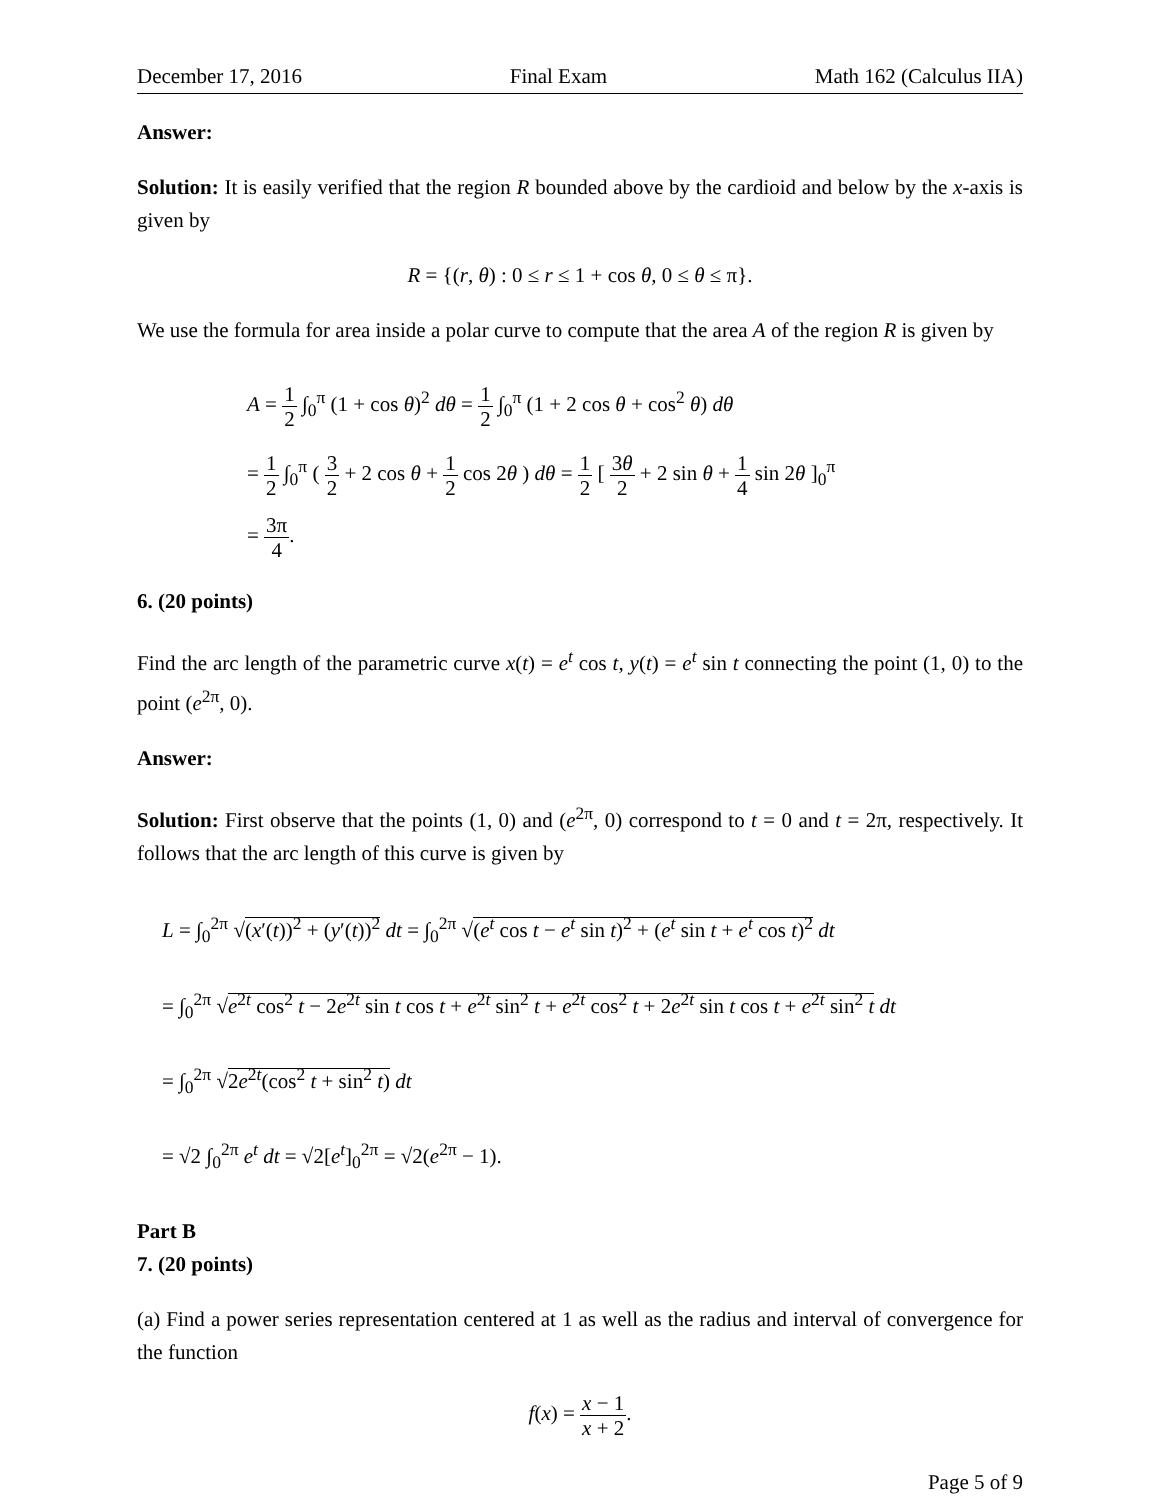December 17, 2016 Final Exam Math 162 (Calculus IIA)
Answer:
Solution: It is easily verified that the region R bounded above by the cardioid and below by the x-axis is given by
R = {(r, θ) : 0 ≤ r ≤ 1 + cos θ, 0 ≤ θ ≤ π}.
We use the formula for area inside a polar curve to compute that the area A of the region R is given by
A = 1 2 ∫<sub>0</sub><sup>π</sup> (1 + cos θ)<sup>2</sup> dθ = 1 2 ∫<sub>0</sub><sup>π</sup> (1 + 2 cos θ + cos<sup>2</sup> θ) dθ
= 1 2 ∫<sub>0</sub><sup>π</sup> ( 3 2 + 2 cos θ + 1 2 cos 2θ ) dθ = 1 2 [ 3θ 2 + 2 sin θ + 1 4 sin 2θ ]<sub>0</sub><sup>π</sup>
= 3π 4.
6. (20 points)
Find the arc length of the parametric curve x(t) = e<sup>t</sup> cos t, y(t) = e<sup>t</sup> sin t connecting the point (1, 0) to the point (e<sup>2π</sup>, 0).
Answer:
Solution: First observe that the points (1, 0) and (e<sup>2π</sup>, 0) correspond to t = 0 and t = 2π, respectively. It follows that the arc length of this curve is given by
L = ∫<sub>0</sub><sup>2π</sup> √(x′(t))<sup>2</sup> + (y′(t))<sup>2</sup> dt = ∫<sub>0</sub><sup>2π</sup> √(e<sup>t</sup> cos t − e<sup>t</sup> sin t)<sup>2</sup> + (e<sup>t</sup> sin t + e<sup>t</sup> cos t)<sup>2</sup> dt
= ∫<sub>0</sub><sup>2π</sup> √e<sup>2t</sup> cos<sup>2</sup> t − 2e<sup>2t</sup> sin t cos t + e<sup>2t</sup> sin<sup>2</sup> t + e<sup>2t</sup> cos<sup>2</sup> t + 2e<sup>2t</sup> sin t cos t + e<sup>2t</sup> sin<sup>2</sup> t dt
= ∫<sub>0</sub><sup>2π</sup> √2e<sup>2t</sup>(cos<sup>2</sup> t + sin<sup>2</sup> t) dt
= √2 ∫<sub>0</sub><sup>2π</sup> e<sup>t</sup> dt = √2[e<sup>t</sup>]<sub>0</sub><sup>2π</sup> = √2(e<sup>2π</sup> − 1).
Part B
7. (20 points)
(a) Find a power series representation centered at 1 as well as the radius and interval of convergence for the function
f(x) = x − 1 x + 2.
Page 5 of 9